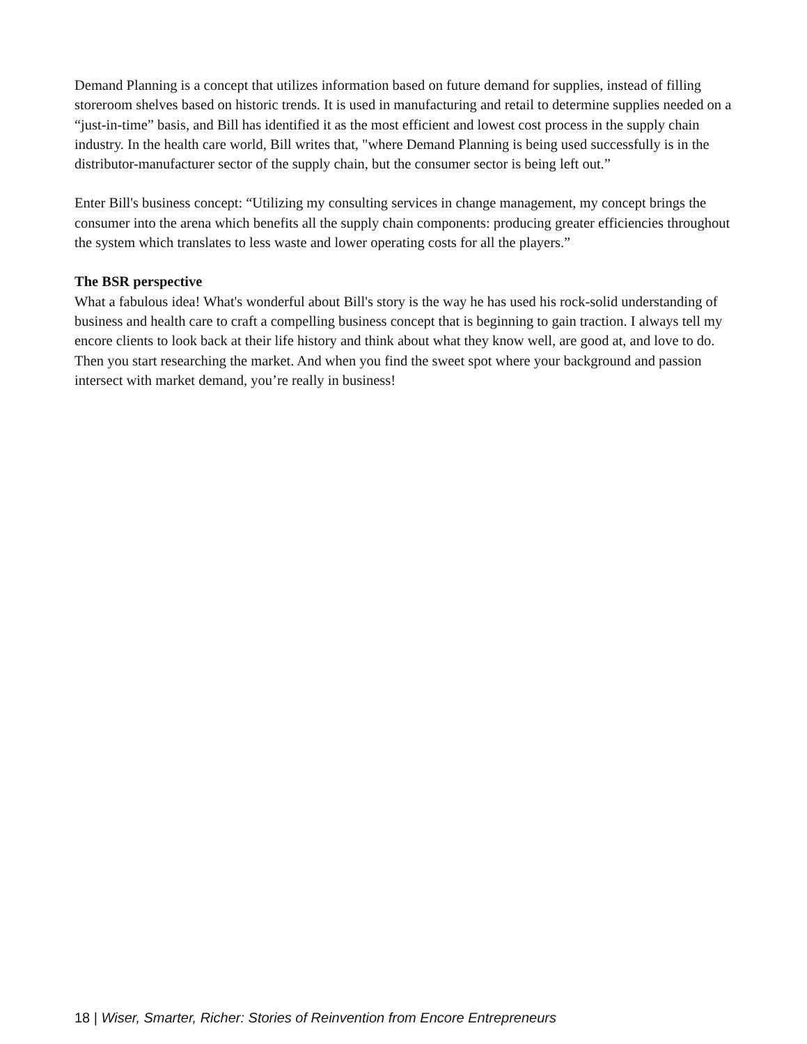Demand Planning is a concept that utilizes information based on future demand for supplies, instead of filling storeroom shelves based on historic trends. It is used in manufacturing and retail to determine supplies needed on a “just-in-time” basis, and Bill has identified it as the most efficient and lowest cost process in the supply chain industry. In the health care world, Bill writes that, "where Demand Planning is being used successfully is in the distributor-manufacturer sector of the supply chain, but the consumer sector is being left out.”
Enter Bill's business concept: “Utilizing my consulting services in change management, my concept brings the consumer into the arena which benefits all the supply chain components: producing greater efficiencies throughout the system which translates to less waste and lower operating costs for all the players.”
The BSR perspective
What a fabulous idea! What's wonderful about Bill's story is the way he has used his rock-solid understanding of business and health care to craft a compelling business concept that is beginning to gain traction. I always tell my encore clients to look back at their life history and think about what they know well, are good at, and love to do. Then you start researching the market. And when you find the sweet spot where your background and passion intersect with market demand, you’re really in business!
18 | Wiser, Smarter, Richer: Stories of Reinvention from Encore Entrepreneurs